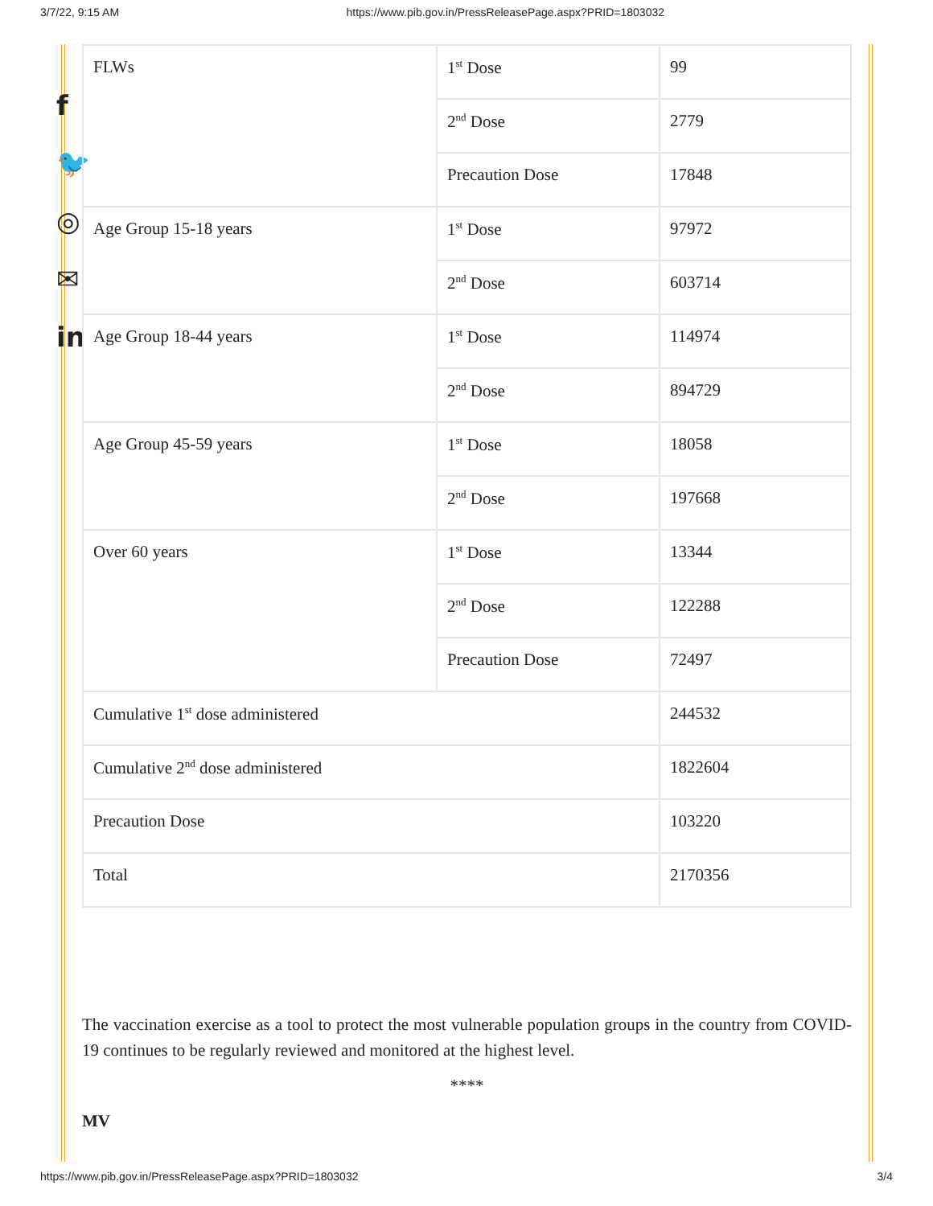3/7/22, 9:15 AM https://www.pib.gov.in/PressReleasePage.aspx?PRID=1803032
f
🐦
◎
✉
in
| FLWs | 1<sup>st</sup> Dose | 99 |
| | 2<sup>nd</sup> Dose | 2779 |
| | Precaution Dose | 17848 |
| Age Group 15-18 years | 1<sup>st</sup> Dose | 97972 |
| | 2<sup>nd</sup> Dose | 603714 |
| Age Group 18-44 years | 1<sup>st</sup> Dose | 114974 |
| | 2<sup>nd</sup> Dose | 894729 |
| Age Group 45-59 years | 1<sup>st</sup> Dose | 18058 |
| | 2<sup>nd</sup> Dose | 197668 |
| Over 60 years | 1<sup>st</sup> Dose | 13344 |
| | 2<sup>nd</sup> Dose | 122288 |
| | Precaution Dose | 72497 |
| Cumulative 1<sup>st</sup> dose administered | | 244532 |
| Cumulative 2<sup>nd</sup> dose administered | | 1822604 |
| Precaution Dose | | 103220 |
| Total | | 2170356 |
The vaccination exercise as a tool to protect the most vulnerable population groups in the country from COVID-19 continues to be regularly reviewed and monitored at the highest level.
****
MV
https://www.pib.gov.in/PressReleasePage.aspx?PRID=1803032 3/4